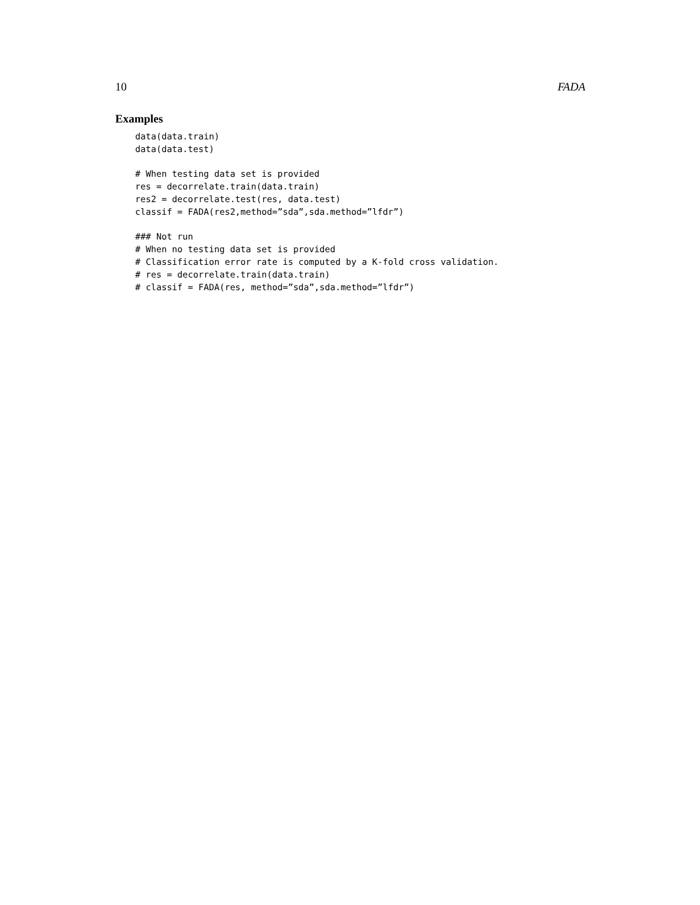10 FADA
Examples
data(data.train)
data(data.test)

# When testing data set is provided
res = decorrelate.train(data.train)
res2 = decorrelate.test(res, data.test)
classif = FADA(res2,method=”sda”,sda.method=”lfdr”)

### Not run
# When no testing data set is provided
# Classification error rate is computed by a K-fold cross validation.
# res = decorrelate.train(data.train)
# classif = FADA(res, method=”sda”,sda.method=”lfdr”)